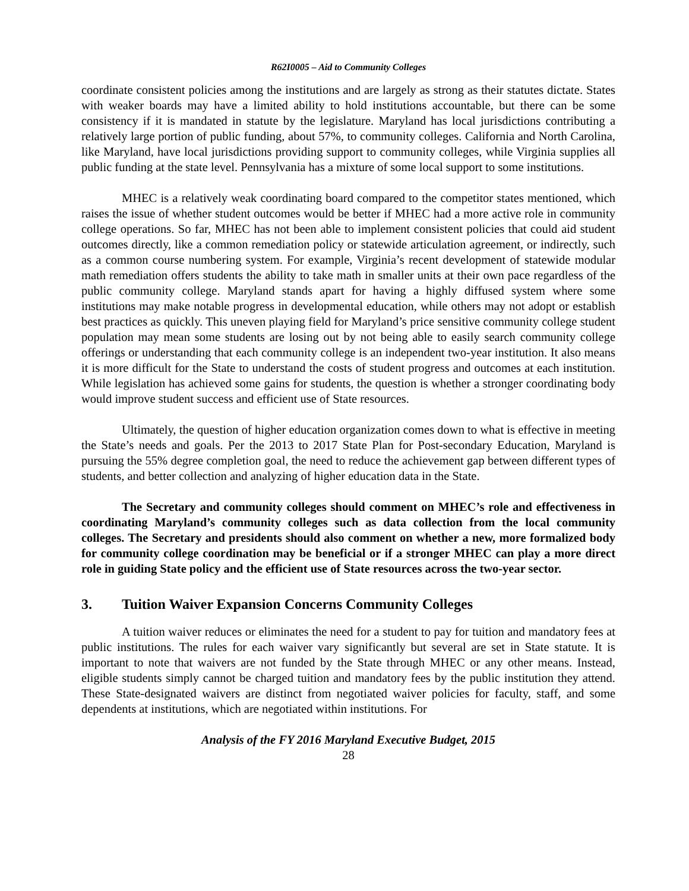R62I0005 – Aid to Community Colleges
coordinate consistent policies among the institutions and are largely as strong as their statutes dictate. States with weaker boards may have a limited ability to hold institutions accountable, but there can be some consistency if it is mandated in statute by the legislature. Maryland has local jurisdictions contributing a relatively large portion of public funding, about 57%, to community colleges. California and North Carolina, like Maryland, have local jurisdictions providing support to community colleges, while Virginia supplies all public funding at the state level. Pennsylvania has a mixture of some local support to some institutions.
MHEC is a relatively weak coordinating board compared to the competitor states mentioned, which raises the issue of whether student outcomes would be better if MHEC had a more active role in community college operations. So far, MHEC has not been able to implement consistent policies that could aid student outcomes directly, like a common remediation policy or statewide articulation agreement, or indirectly, such as a common course numbering system. For example, Virginia’s recent development of statewide modular math remediation offers students the ability to take math in smaller units at their own pace regardless of the public community college. Maryland stands apart for having a highly diffused system where some institutions may make notable progress in developmental education, while others may not adopt or establish best practices as quickly. This uneven playing field for Maryland’s price sensitive community college student population may mean some students are losing out by not being able to easily search community college offerings or understanding that each community college is an independent two-year institution. It also means it is more difficult for the State to understand the costs of student progress and outcomes at each institution. While legislation has achieved some gains for students, the question is whether a stronger coordinating body would improve student success and efficient use of State resources.
Ultimately, the question of higher education organization comes down to what is effective in meeting the State’s needs and goals. Per the 2013 to 2017 State Plan for Post-secondary Education, Maryland is pursuing the 55% degree completion goal, the need to reduce the achievement gap between different types of students, and better collection and analyzing of higher education data in the State.
The Secretary and community colleges should comment on MHEC’s role and effectiveness in coordinating Maryland’s community colleges such as data collection from the local community colleges. The Secretary and presidents should also comment on whether a new, more formalized body for community college coordination may be beneficial or if a stronger MHEC can play a more direct role in guiding State policy and the efficient use of State resources across the two-year sector.
3. Tuition Waiver Expansion Concerns Community Colleges
A tuition waiver reduces or eliminates the need for a student to pay for tuition and mandatory fees at public institutions. The rules for each waiver vary significantly but several are set in State statute. It is important to note that waivers are not funded by the State through MHEC or any other means. Instead, eligible students simply cannot be charged tuition and mandatory fees by the public institution they attend. These State-designated waivers are distinct from negotiated waiver policies for faculty, staff, and some dependents at institutions, which are negotiated within institutions. For
Analysis of the FY 2016 Maryland Executive Budget, 2015
28